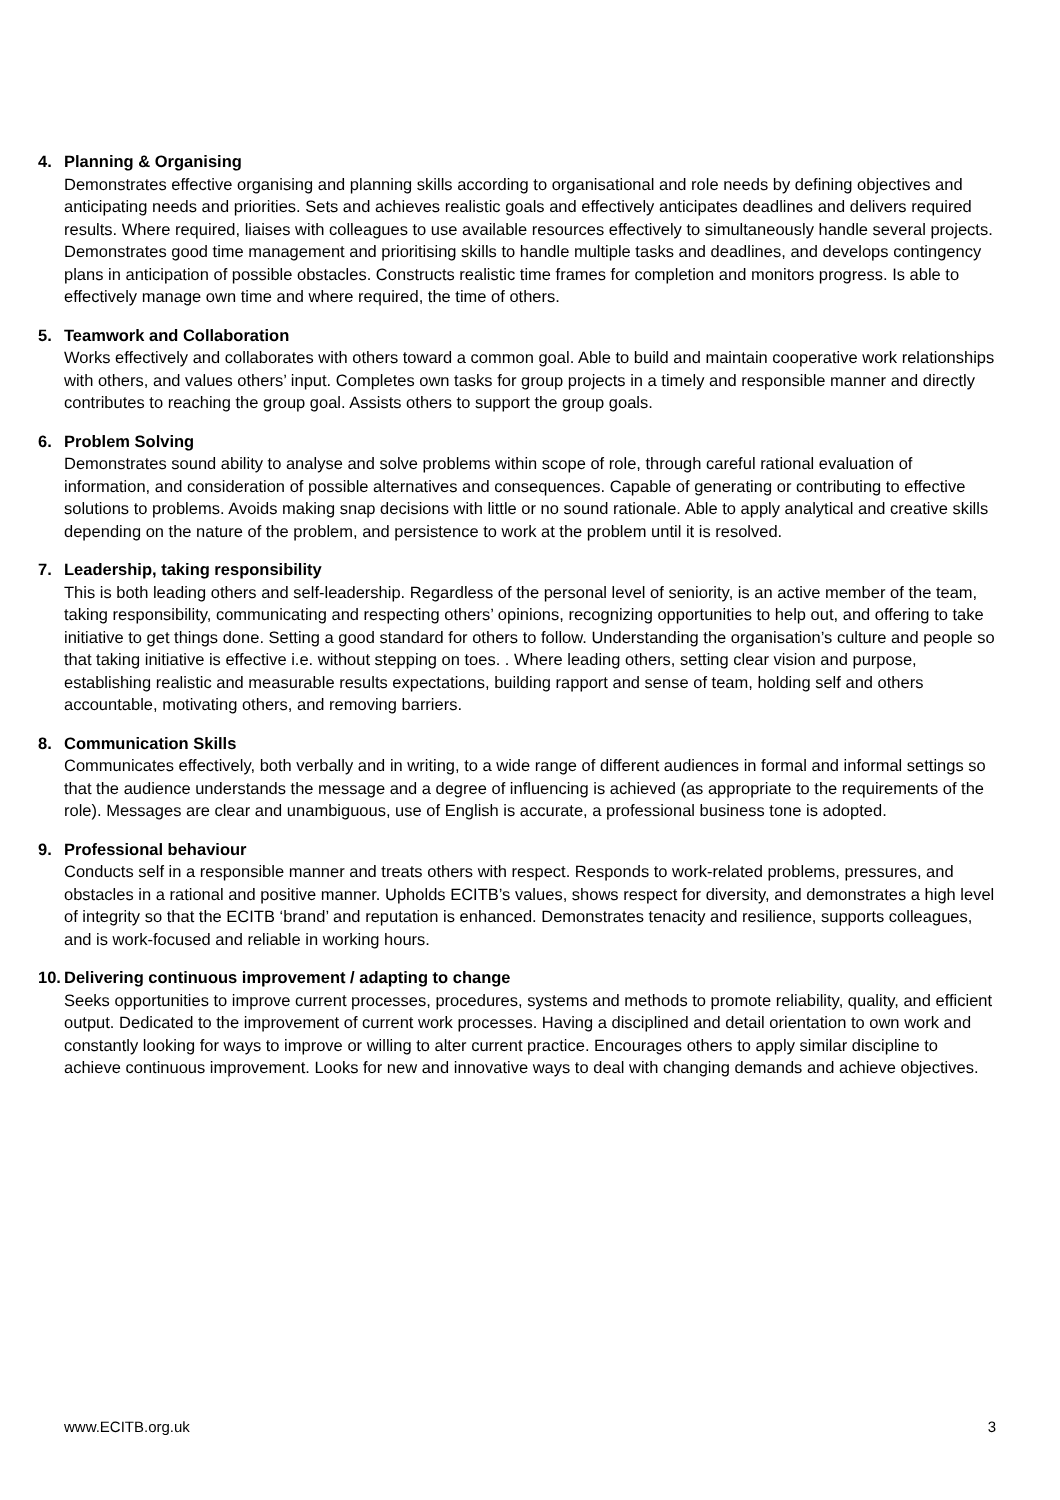4. Planning & Organising
Demonstrates effective organising and planning skills according to organisational and role needs by defining objectives and anticipating needs and priorities. Sets and achieves realistic goals and effectively anticipates deadlines and delivers required results. Where required, liaises with colleagues to use available resources effectively to simultaneously handle several projects. Demonstrates good time management and prioritising skills to handle multiple tasks and deadlines, and develops contingency plans in anticipation of possible obstacles. Constructs realistic time frames for completion and monitors progress. Is able to effectively manage own time and where required, the time of others.
5. Teamwork and Collaboration
Works effectively and collaborates with others toward a common goal. Able to build and maintain cooperative work relationships with others, and values others’ input. Completes own tasks for group projects in a timely and responsible manner and directly contributes to reaching the group goal. Assists others to support the group goals.
6. Problem Solving
Demonstrates sound ability to analyse and solve problems within scope of role, through careful rational evaluation of information, and consideration of possible alternatives and consequences. Capable of generating or contributing to effective solutions to problems. Avoids making snap decisions with little or no sound rationale. Able to apply analytical and creative skills depending on the nature of the problem, and persistence to work at the problem until it is resolved.
7. Leadership, taking responsibility
This is both leading others and self-leadership. Regardless of the personal level of seniority, is an active member of the team, taking responsibility, communicating and respecting others’ opinions, recognizing opportunities to help out, and offering to take initiative to get things done. Setting a good standard for others to follow. Understanding the organisation’s culture and people so that taking initiative is effective i.e. without stepping on toes. . Where leading others, setting clear vision and purpose, establishing realistic and measurable results expectations, building rapport and sense of team, holding self and others accountable, motivating others, and removing barriers.
8. Communication Skills
Communicates effectively, both verbally and in writing, to a wide range of different audiences in formal and informal settings so that the audience understands the message and a degree of influencing is achieved (as appropriate to the requirements of the role). Messages are clear and unambiguous, use of English is accurate, a professional business tone is adopted.
9. Professional behaviour
Conducts self in a responsible manner and treats others with respect. Responds to work-related problems, pressures, and obstacles in a rational and positive manner. Upholds ECITB’s values, shows respect for diversity, and demonstrates a high level of integrity so that the ECITB ‘brand’ and reputation is enhanced. Demonstrates tenacity and resilience, supports colleagues, and is work-focused and reliable in working hours.
10. Delivering continuous improvement / adapting to change
Seeks opportunities to improve current processes, procedures, systems and methods to promote reliability, quality, and efficient output. Dedicated to the improvement of current work processes. Having a disciplined and detail orientation to own work and constantly looking for ways to improve or willing to alter current practice. Encourages others to apply similar discipline to achieve continuous improvement. Looks for new and innovative ways to deal with changing demands and achieve objectives.
www.ECITB.org.uk 3